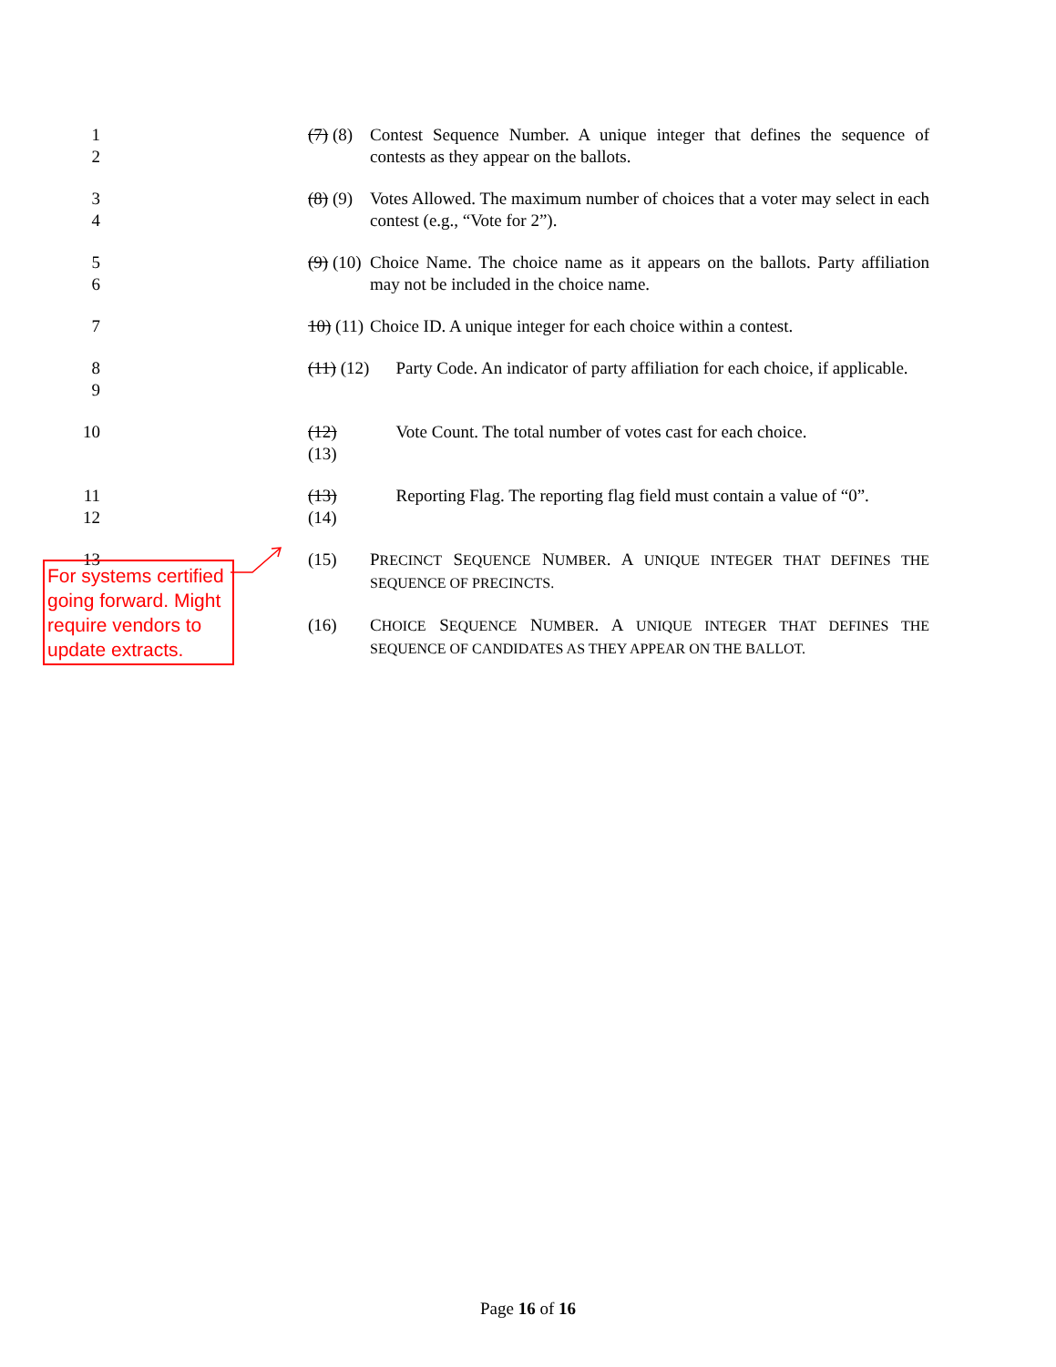1
2
(7) (8)
Contest Sequence Number. A unique integer that defines the sequence of contests as they appear on the ballots.
3
4
(8) (9)
Votes Allowed. The maximum number of choices that a voter may select in each contest (e.g., “Vote for 2”).
5
6
(9) (10)
Choice Name. The choice name as it appears on the ballots. Party affiliation may not be included in the choice name.
7 10) (11)
Choice ID. A unique integer for each choice within a contest.
8
9
(11) (12)
Party Code. An indicator of party affiliation for each choice, if applicable.
10 (12) (13)
Vote Count. The total number of votes cast for each choice.
11
12
(13) (14)
Reporting Flag. The reporting flag field must contain a value of “0”.
13 (15) PRECINCT SEQUENCE NUMBER. A UNIQUE INTEGER THAT DEFINES THE SEQUENCE OF PRECINCTS.
(16) CHOICE SEQUENCE NUMBER. A UNIQUE INTEGER THAT DEFINES THE SEQUENCE OF CANDIDATES AS THEY APPEAR ON THE BALLOT.
For systems certified going forward. Might require vendors to update extracts.
Page 16 of 16